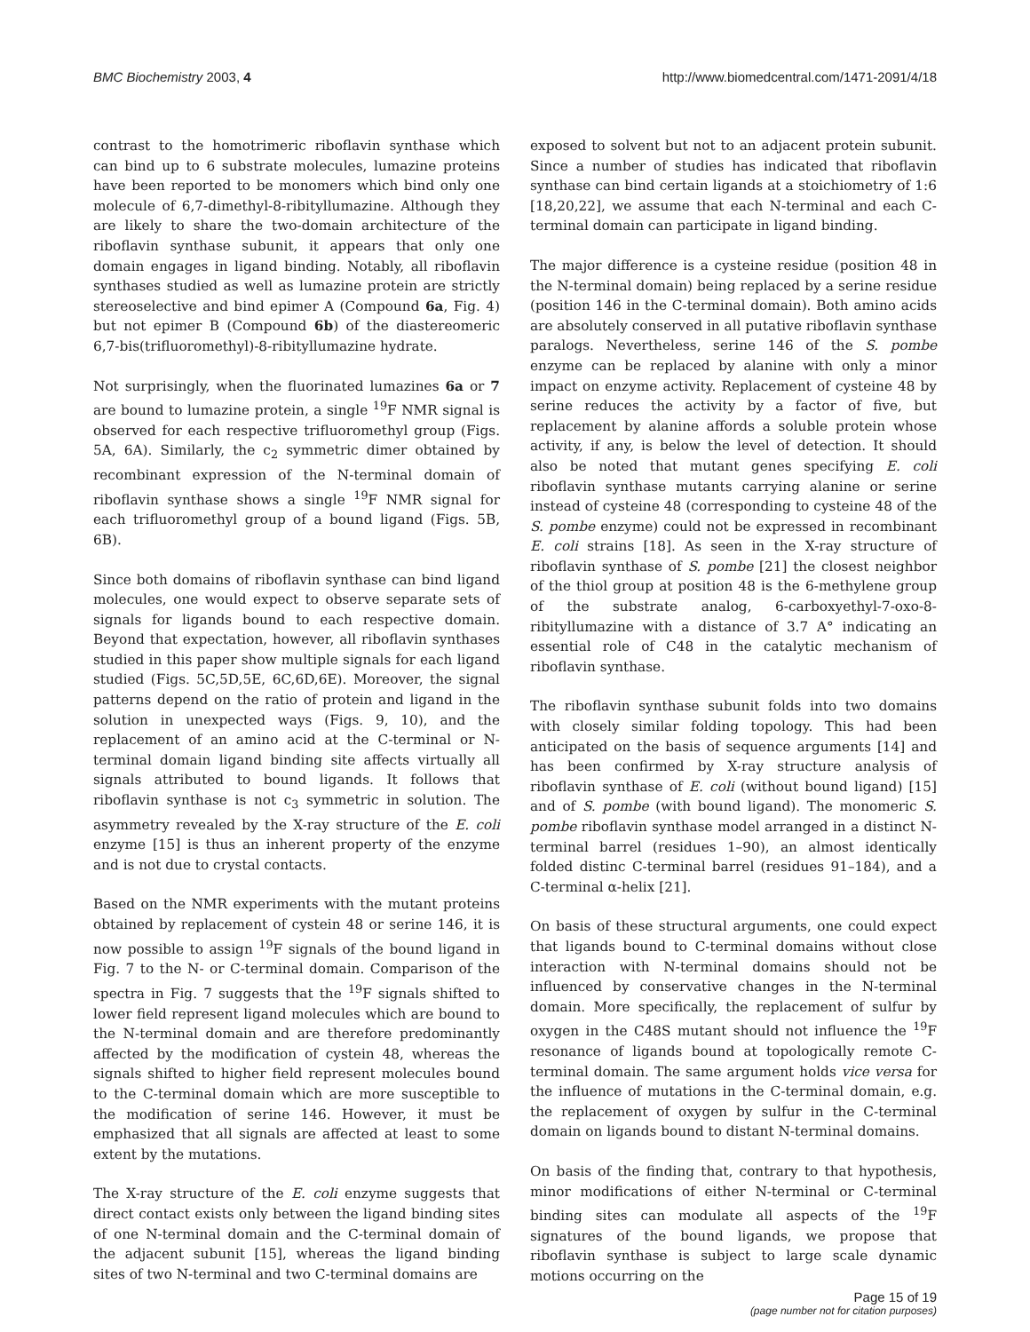BMC Biochemistry 2003, 4 http://www.biomedcentral.com/1471-2091/4/18
contrast to the homotrimeric riboflavin synthase which can bind up to 6 substrate molecules, lumazine proteins have been reported to be monomers which bind only one molecule of 6,7-dimethyl-8-ribityllumazine. Although they are likely to share the two-domain architecture of the riboflavin synthase subunit, it appears that only one domain engages in ligand binding. Notably, all riboflavin synthases studied as well as lumazine protein are strictly stereoselective and bind epimer A (Compound 6a, Fig. 4) but not epimer B (Compound 6b) of the diastereomeric 6,7-bis(trifluoromethyl)-8-ribityllumazine hydrate.
Not surprisingly, when the fluorinated lumazines 6a or 7 are bound to lumazine protein, a single <sup>19</sup>F NMR signal is observed for each respective trifluoromethyl group (Figs. 5A, 6A). Similarly, the c<sub>2</sub> symmetric dimer obtained by recombinant expression of the N-terminal domain of riboflavin synthase shows a single <sup>19</sup>F NMR signal for each trifluoromethyl group of a bound ligand (Figs. 5B, 6B).
Since both domains of riboflavin synthase can bind ligand molecules, one would expect to observe separate sets of signals for ligands bound to each respective domain. Beyond that expectation, however, all riboflavin synthases studied in this paper show multiple signals for each ligand studied (Figs. 5C,5D,5E, 6C,6D,6E). Moreover, the signal patterns depend on the ratio of protein and ligand in the solution in unexpected ways (Figs. 9, 10), and the replacement of an amino acid at the C-terminal or N-terminal domain ligand binding site affects virtually all signals attributed to bound ligands. It follows that riboflavin synthase is not c<sub>3</sub> symmetric in solution. The asymmetry revealed by the X-ray structure of the E. coli enzyme [15] is thus an inherent property of the enzyme and is not due to crystal contacts.
Based on the NMR experiments with the mutant proteins obtained by replacement of cystein 48 or serine 146, it is now possible to assign <sup>19</sup>F signals of the bound ligand in Fig. 7 to the N- or C-terminal domain. Comparison of the spectra in Fig. 7 suggests that the <sup>19</sup>F signals shifted to lower field represent ligand molecules which are bound to the N-terminal domain and are therefore predominantly affected by the modification of cystein 48, whereas the signals shifted to higher field represent molecules bound to the C-terminal domain which are more susceptible to the modification of serine 146. However, it must be emphasized that all signals are affected at least to some extent by the mutations.
The X-ray structure of the E. coli enzyme suggests that direct contact exists only between the ligand binding sites of one N-terminal domain and the C-terminal domain of the adjacent subunit [15], whereas the ligand binding sites of two N-terminal and two C-terminal domains are
exposed to solvent but not to an adjacent protein subunit. Since a number of studies has indicated that riboflavin synthase can bind certain ligands at a stoichiometry of 1:6 [18,20,22], we assume that each N-terminal and each C-terminal domain can participate in ligand binding.
The major difference is a cysteine residue (position 48 in the N-terminal domain) being replaced by a serine residue (position 146 in the C-terminal domain). Both amino acids are absolutely conserved in all putative riboflavin synthase paralogs. Nevertheless, serine 146 of the S. pombe enzyme can be replaced by alanine with only a minor impact on enzyme activity. Replacement of cysteine 48 by serine reduces the activity by a factor of five, but replacement by alanine affords a soluble protein whose activity, if any, is below the level of detection. It should also be noted that mutant genes specifying E. coli riboflavin synthase mutants carrying alanine or serine instead of cysteine 48 (corresponding to cysteine 48 of the S. pombe enzyme) could not be expressed in recombinant E. coli strains [18]. As seen in the X-ray structure of riboflavin synthase of S. pombe [21] the closest neighbor of the thiol group at position 48 is the 6-methylene group of the substrate analog, 6-carboxyethyl-7-oxo-8-ribityllumazine with a distance of 3.7 A° indicating an essential role of C48 in the catalytic mechanism of riboflavin synthase.
The riboflavin synthase subunit folds into two domains with closely similar folding topology. This had been anticipated on the basis of sequence arguments [14] and has been confirmed by X-ray structure analysis of riboflavin synthase of E. coli (without bound ligand) [15] and of S. pombe (with bound ligand). The monomeric S. pombe riboflavin synthase model arranged in a distinct N-terminal barrel (residues 1–90), an almost identically folded distinc C-terminal barrel (residues 91–184), and a C-terminal α-helix [21].
On basis of these structural arguments, one could expect that ligands bound to C-terminal domains without close interaction with N-terminal domains should not be influenced by conservative changes in the N-terminal domain. More specifically, the replacement of sulfur by oxygen in the C48S mutant should not influence the <sup>19</sup>F resonance of ligands bound at topologically remote C-terminal domain. The same argument holds vice versa for the influence of mutations in the C-terminal domain, e.g. the replacement of oxygen by sulfur in the C-terminal domain on ligands bound to distant N-terminal domains.
On basis of the finding that, contrary to that hypothesis, minor modifications of either N-terminal or C-terminal binding sites can modulate all aspects of the <sup>19</sup>F signatures of the bound ligands, we propose that riboflavin synthase is subject to large scale dynamic motions occurring on the
Page 15 of 19
(page number not for citation purposes)